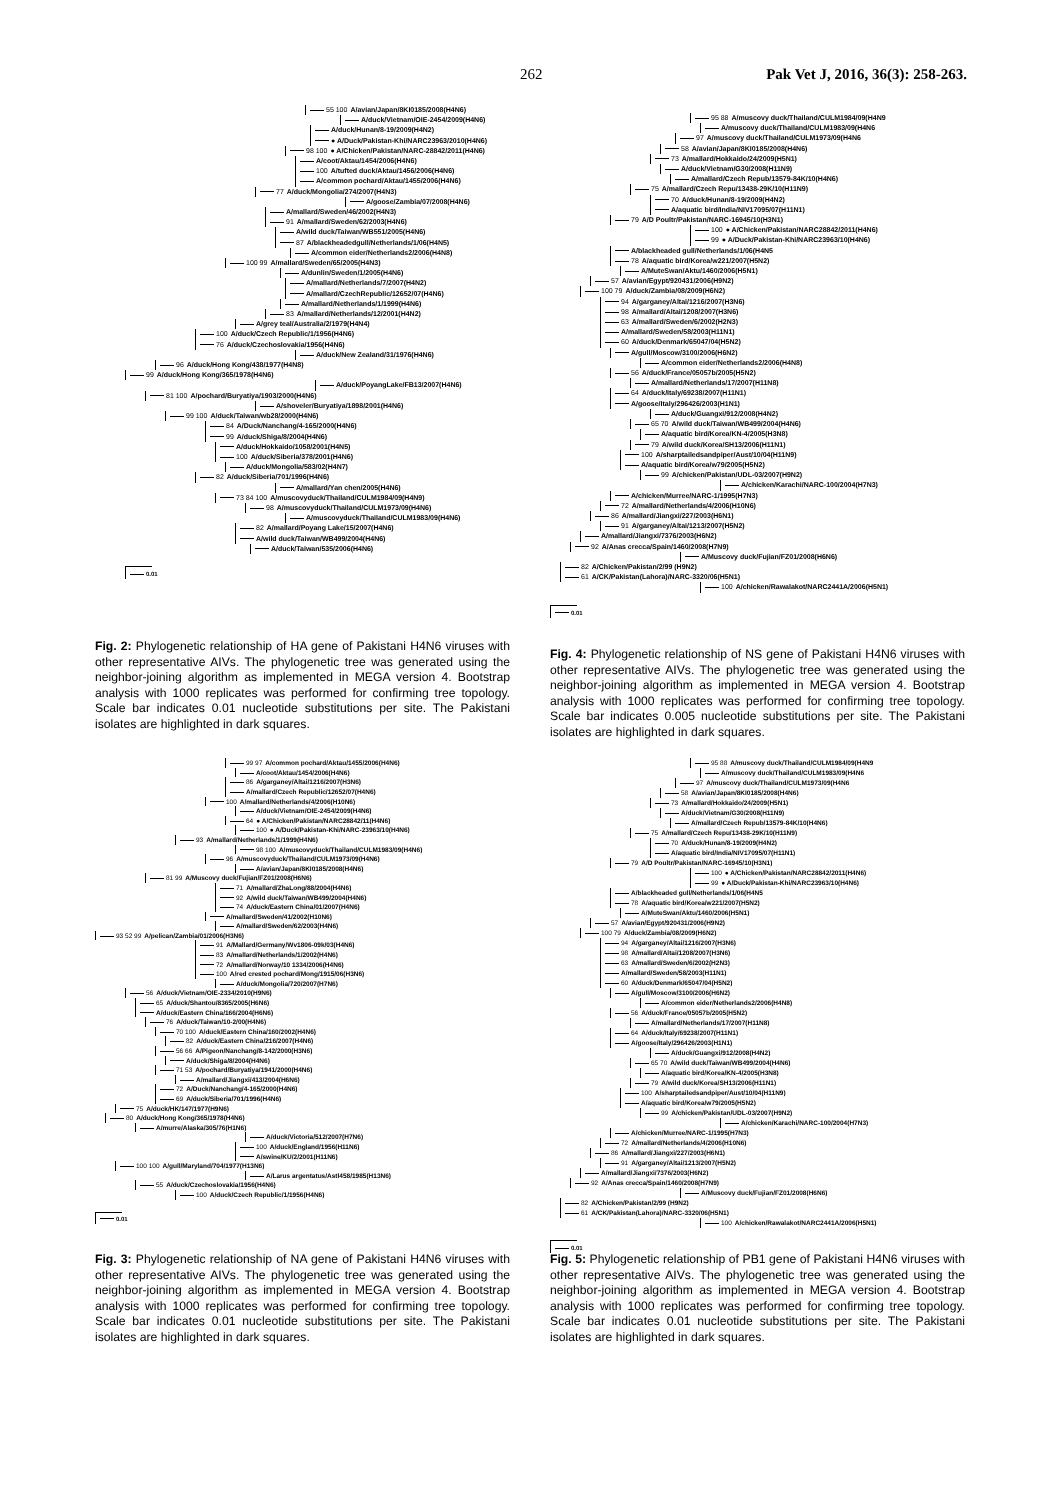262 Pak Vet J, 2016, 36(3): 258-263.
55 100 A/avian/Japan/8KI0185/2008(H4N6)
A/duck/Vietnam/OIE-2454/2009(H4N6)
A/duck/Hunan/8-19/2009(H4N2)
● A/Duck/Pakistan-Khi/NARC23963/2010(H4N6)
98 100 ● A/Chicken/Pakistan/NARC-28842/2011(H4N6)
A/coot/Aktau/1454/2006(H4N6)
100 A/tufted duck/Aktau/1456/2006(H4N6)
A/common pochard/Aktau/1455/2006(H4N6)
77 A/duck/Mongolia/274/2007(H4N3)
A/goose/Zambia/07/2008(H4N6)
A/mallard/Sweden/46/2002(H4N3)
91 A/mallard/Sweden/62/2003(H4N6)
A/wild duck/Taiwan/WB551/2005(H4N6)
87 A/blackheadedgull/Netherlands/1/06(H4N5)
A/common eider/Netherlands2/2006(H4N8)
100 99 A/mallard/Sweden/65/2005(H4N3)
A/dunlin/Sweden/1/2005(H4N6)
A/mallard/Netherlands/7/2007(H4N2)
A/mallard/CzechRepublic/12652/07(H4N6)
A/mallard/Netherlands/1/1999(H4N6)
83 A/mallard/Netherlands/12/2001(H4N2)
A/grey teal/Australia/2/1979(H4N4)
100 A/duck/Czech Republic/1/1956(H4N6)
76 A/duck/Czechoslovakia/1956(H4N6)
A/duck/New Zealand/31/1976(H4N6)
96 A/duck/Hong Kong/438/1977(H4N8)
99 A/duck/Hong Kong/365/1978(H4N6)
A/duck/PoyangLake/FB13/2007(H4N6)
81 100 A/pochard/Buryatiya/1903/2000(H4N6)
A/shoveler/Buryatiya/1898/2001(H4N6)
99 100 A/duck/Taiwan/wb28/2000(H4N6)
84 A/Duck/Nanchang/4-165/2000(H4N6)
99 A/duck/Shiga/8/2004(H4N6)
A/duck/Hokkaido/1058/2001(H4N5)
100 A/duck/Siberia/378/2001(H4N6)
A/duck/Mongolia/583/02(H4N7)
82 A/duck/Siberia/701/1996(H4N6)
A/mallard/Yan chen/2005(H4N6)
73 84 100 A/muscovyduck/Thailand/CULM1984/09(H4N9)
98 A/muscovyduck/Thailand/CULM1973/09(H4N6)
A/muscovyduck/Thailand/CULM1983/09(H4N6)
82 A/mallard/Poyang Lake/15/2007(H4N6)
A/wild duck/Taiwan/WB499/2004(H4N6)
A/duck/Taiwan/535/2006(H4N6)
0.01
Fig. 2: Phylogenetic relationship of HA gene of Pakistani H4N6 viruses with other representative AIVs. The phylogenetic tree was generated using the neighbor-joining algorithm as implemented in MEGA version 4. Bootstrap analysis with 1000 replicates was performed for confirming tree topology. Scale bar indicates 0.01 nucleotide substitutions per site. The Pakistani isolates are highlighted in dark squares.
95 88 A/muscovy duck/Thailand/CULM1984/09(H4N9
A/muscovy duck/Thailand/CULM1983/09(H4N6
97 A/muscovy duck/Thailand/CULM1973/09(H4N6
58 A/avian/Japan/8KI0185/2008(H4N6)
73 A/mallard/Hokkaido/24/2009(H5N1)
A/duck/Vietnam/G30/2008(H11N9)
A/mallard/Czech Repub/13579-84K/10(H4N6)
75 A/mallard/Czech Repu/13438-29K/10(H11N9)
70 A/duck/Hunan/8-19/2009(H4N2)
A/aquatic bird/India/NIV17095/07(H11N1)
79 A/D Poultr/Pakistan/NARC-16945/10(H3N1)
100 ● A/Chicken/Pakistan/NARC28842/2011(H4N6)
99 ● A/Duck/Pakistan-Khi/NARC23963/10(H4N6)
A/blackheaded gull/Netherlands/1/06(H4N5
78 A/aquatic bird/Korea/w221/2007(H5N2)
A/MuteSwan/Aktu/1460/2006(H5N1)
57 A/avian/Egypt/920431/2006(H9N2)
100 79 A/duck/Zambia/08/2009(H6N2)
94 A/garganey/Altai/1216/2007(H3N6)
98 A/mallard/Altai/1208/2007(H3N6)
63 A/mallard/Sweden/6/2002(H2N3)
A/mallard/Sweden/58/2003(H11N1)
60 A/duck/Denmark/65047/04(H5N2)
A/gull/Moscow/3100/2006(H6N2)
A/common eider/Netherlands2/2006(H4N8)
56 A/duck/France/05057b/2005(H5N2)
A/mallard/Netherlands/17/2007(H11N8)
64 A/duck/Italy/69238/2007(H11N1)
A/goose/Italy/296426/2003(H1N1)
A/duck/Guangxi/912/2008(H4N2)
65 70 A/wild duck/Taiwan/WB499/2004(H4N6)
A/aquatic bird/Korea/KN-4/2005(H3N8)
79 A/wild duck/Korea/SH13/2006(H11N1)
100 A/sharptailedsandpiper/Aust/10/04(H11N9)
A/aquatic bird/Korea/w79/2005(H5N2)
99 A/chicken/Pakistan/UDL-03/2007(H9N2)
A/chicken/Karachi/NARC-100/2004(H7N3)
A/chicken/Murree/NARC-1/1995(H7N3)
72 A/mallard/Netherlands/4/2006(H10N6)
86 A/mallard/Jiangxi/227/2003(H6N1)
91 A/garganey/Altai/1213/2007(H5N2)
A/mallard/Jiangxi/7376/2003(H6N2)
92 A/Anas crecca/Spain/1460/2008(H7N9)
A/Muscovy duck/Fujian/FZ01/2008(H6N6)
82 A/Chicken/Pakistan/2/99 (H9N2)
61 A/CK/Pakistan(Lahora)/NARC-3320/06(H5N1)
100 A/chicken/Rawalakot/NARC2441A/2006(H5N1)
0.01
Fig. 4: Phylogenetic relationship of NS gene of Pakistani H4N6 viruses with other representative AIVs. The phylogenetic tree was generated using the neighbor-joining algorithm as implemented in MEGA version 4. Bootstrap analysis with 1000 replicates was performed for confirming tree topology. Scale bar indicates 0.005 nucleotide substitutions per site. The Pakistani isolates are highlighted in dark squares.
99 97 A/common pochard/Aktau/1455/2006(H4N6)
A/coot/Aktau/1454/2006(H4N6)
86 A/garganey/Altai/1216/2007(H3N6)
A/mallard/Czech Republic/12652/07(H4N6)
100 A/mallard/Netherlands/4/2006(H10N6)
A/duck/Vietnam/OIE-2454/2009(H4N6)
64 ● A/Chicken/Pakistan/NARC28842/11(H4N6)
100 ● A/Duck/Pakistan-Khi/NARC-23963/10(H4N6)
93 A/mallard/Netherlands/1/1999(H4N6)
98 100 A/muscovyduck/Thailand/CULM1983/09(H4N6)
96 A/muscovyduck/Thailand/CULM1973/09(H4N6)
A/avian/Japan/8KI0185/2008(H4N6)
81 99 A/Muscovy duck/Fujian/FZ01/2008(H6N6)
71 A/mallard/ZhaLong/88/2004(H4N6)
92 A/wild duck/Taiwan/WB499/2004(H4N6)
74 A/duck/Eastern China/01/2007(H4N6)
A/mallard/Sweden/41/2002(H10N6)
A/mallard/Sweden/62/2003(H4N6)
93 52 99 A/pelican/Zambia/01/2006(H3N6)
91 A/Mallard/Germany/Wv1806-09k/03(H4N6)
83 A/mallard/Netherlands/1/2002(H4N6)
72 A/mallard/Norway/10 1334/2006(H4N6)
100 A/red crested pochard/Mong/1915/06(H3N6)
A/duck/Mongolia/720/2007(H7N6)
56 A/duck/Vietnam/OIE-2334/2010(H9N6)
65 A/duck/Shantou/8365/2005(H6N6)
A/duck/Eastern China/166/2004(H6N6)
76 A/duck/Taiwan/10-2/00(H4N6)
70 100 A/duck/Eastern China/160/2002(H4N6)
82 A/duck/Eastern China/216/2007(H4N6)
56 66 A/Pigeon/Nanchang/8-142/2000(H3N6)
A/duck/Shiga/8/2004(H4N6)
71 53 A/pochard/Buryatiya/1941/2000(H4N6)
A/mallard/Jiangxi/413/2004(H6N6)
72 A/Duck/Nanchang/4-165/2000(H4N6)
69 A/duck/Siberia/701/1996(H4N6)
75 A/duck/HK/147/1977(H9N6)
80 A/duck/Hong Kong/365/1978(H4N6)
A/murre/Alaska/305/76(H1N6)
A/duck/Victoria/512/2007(H7N6)
100 A/duck/England/1956(H11N6)
A/swine/KU/2/2001(H11N6)
100 100 A/gull/Maryland/704/1977(H13N6)
A/Larus argentatus/Astl458/1985(H13N6)
55 A/duck/Czechoslovakia/1956(H4N6)
100 A/duck/Czech Republic/1/1956(H4N6)
0.01
Fig. 3: Phylogenetic relationship of NA gene of Pakistani H4N6 viruses with other representative AIVs. The phylogenetic tree was generated using the neighbor-joining algorithm as implemented in MEGA version 4. Bootstrap analysis with 1000 replicates was performed for confirming tree topology. Scale bar indicates 0.01 nucleotide substitutions per site. The Pakistani isolates are highlighted in dark squares.
95 88 A/muscovy duck/Thailand/CULM1984/09(H4N9
A/muscovy duck/Thailand/CULM1983/09(H4N6
97 A/muscovy duck/Thailand/CULM1973/09(H4N6
58 A/avian/Japan/8KI0185/2008(H4N6)
73 A/mallard/Hokkaido/24/2009(H5N1)
A/duck/Vietnam/G30/2008(H11N9)
A/mallard/Czech Repub/13579-84K/10(H4N6)
75 A/mallard/Czech Repu/13438-29K/10(H11N9)
70 A/duck/Hunan/8-19/2009(H4N2)
A/aquatic bird/India/NIV17095/07(H11N1)
79 A/D Poultr/Pakistan/NARC-16945/10(H3N1)
100 ● A/Chicken/Pakistan/NARC28842/2011(H4N6)
99 ● A/Duck/Pakistan-Khi/NARC23963/10(H4N6)
A/blackheaded gull/Netherlands/1/06(H4N5
78 A/aquatic bird/Korea/w221/2007(H5N2)
A/MuteSwan/Aktu/1460/2006(H5N1)
57 A/avian/Egypt/920431/2006(H9N2)
100 79 A/duck/Zambia/08/2009(H6N2)
94 A/garganey/Altai/1216/2007(H3N6)
98 A/mallard/Altai/1208/2007(H3N6)
63 A/mallard/Sweden/6/2002(H2N3)
A/mallard/Sweden/58/2003(H11N1)
60 A/duck/Denmark/65047/04(H5N2)
A/gull/Moscow/3100/2006(H6N2)
A/common eider/Netherlands2/2006(H4N8)
56 A/duck/France/05057b/2005(H5N2)
A/mallard/Netherlands/17/2007(H11N8)
64 A/duck/Italy/69238/2007(H11N1)
A/goose/Italy/296426/2003(H1N1)
A/duck/Guangxi/912/2008(H4N2)
65 70 A/wild duck/Taiwan/WB499/2004(H4N6)
A/aquatic bird/Korea/KN-4/2005(H3N8)
79 A/wild duck/Korea/SH13/2006(H11N1)
100 A/sharptailedsandpiper/Aust/10/04(H11N9)
A/aquatic bird/Korea/w79/2005(H5N2)
99 A/chicken/Pakistan/UDL-03/2007(H9N2)
A/chicken/Karachi/NARC-100/2004(H7N3)
A/chicken/Murree/NARC-1/1995(H7N3)
72 A/mallard/Netherlands/4/2006(H10N6)
86 A/mallard/Jiangxi/227/2003(H6N1)
91 A/garganey/Altai/1213/2007(H5N2)
A/mallard/Jiangxi/7376/2003(H6N2)
92 A/Anas crecca/Spain/1460/2008(H7N9)
A/Muscovy duck/Fujian/FZ01/2008(H6N6)
82 A/Chicken/Pakistan/2/99 (H9N2)
61 A/CK/Pakistan(Lahora)/NARC-3320/06(H5N1)
100 A/chicken/Rawalakot/NARC2441A/2006(H5N1)
0.01
Fig. 5: Phylogenetic relationship of PB1 gene of Pakistani H4N6 viruses with other representative AIVs. The phylogenetic tree was generated using the neighbor-joining algorithm as implemented in MEGA version 4. Bootstrap analysis with 1000 replicates was performed for confirming tree topology. Scale bar indicates 0.01 nucleotide substitutions per site. The Pakistani isolates are highlighted in dark squares.